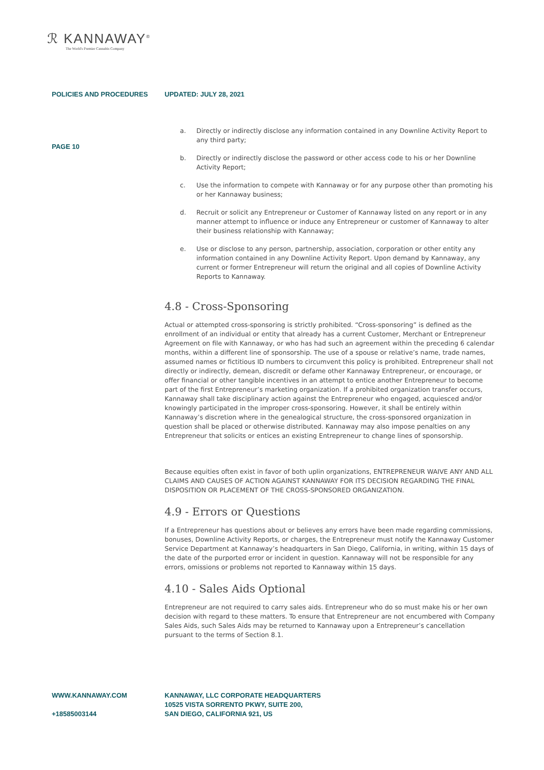ℛ KANNAWAY<sup>®</sup>
The World's Premier Cannabis Company
POLICIES AND PROCEDURES UPDATED: JULY 28, 2021
PAGE 10
a. Directly or indirectly disclose any information contained in any Downline Activity Report to any third party;
b. Directly or indirectly disclose the password or other access code to his or her Downline Activity Report;
c. Use the information to compete with Kannaway or for any purpose other than promoting his or her Kannaway business;
d. Recruit or solicit any Entrepreneur or Customer of Kannaway listed on any report or in any manner attempt to influence or induce any Entrepreneur or customer of Kannaway to alter their business relationship with Kannaway;
e. Use or disclose to any person, partnership, association, corporation or other entity any information contained in any Downline Activity Report. Upon demand by Kannaway, any current or former Entrepreneur will return the original and all copies of Downline Activity Reports to Kannaway.
4.8 - Cross-Sponsoring
Actual or attempted cross-sponsoring is strictly prohibited. “Cross-sponsoring” is defined as the enrollment of an individual or entity that already has a current Customer, Merchant or Entrepreneur Agreement on file with Kannaway, or who has had such an agreement within the preceding 6 calendar months, within a different line of sponsorship. The use of a spouse or relative’s name, trade names, assumed names or fictitious ID numbers to circumvent this policy is prohibited. Entrepreneur shall not directly or indirectly, demean, discredit or defame other Kannaway Entrepreneur, or encourage, or offer financial or other tangible incentives in an attempt to entice another Entrepreneur to become part of the first Entrepreneur’s marketing organization. If a prohibited organization transfer occurs, Kannaway shall take disciplinary action against the Entrepreneur who engaged, acquiesced and/or knowingly participated in the improper cross-sponsoring. However, it shall be entirely within Kannaway’s discretion where in the genealogical structure, the cross-sponsored organization in question shall be placed or otherwise distributed. Kannaway may also impose penalties on any Entrepreneur that solicits or entices an existing Entrepreneur to change lines of sponsorship.
Because equities often exist in favor of both uplin organizations, ENTREPRENEUR WAIVE ANY AND ALL CLAIMS AND CAUSES OF ACTION AGAINST KANNAWAY FOR ITS DECISION REGARDING THE FINAL DISPOSITION OR PLACEMENT OF THE CROSS-SPONSORED ORGANIZATION.
4.9 - Errors or Questions
If a Entrepreneur has questions about or believes any errors have been made regarding commissions, bonuses, Downline Activity Reports, or charges, the Entrepreneur must notify the Kannaway Customer Service Department at Kannaway’s headquarters in San Diego, California, in writing, within 15 days of the date of the purported error or incident in question. Kannaway will not be responsible for any errors, omissions or problems not reported to Kannaway within 15 days.
4.10 - Sales Aids Optional
Entrepreneur are not required to carry sales aids. Entrepreneur who do so must make his or her own decision with regard to these matters. To ensure that Entrepreneur are not encumbered with Company Sales Aids, such Sales Aids may be returned to Kannaway upon a Entrepreneur’s cancellation pursuant to the terms of Section 8.1.
WWW.KANNAWAY.COM
+18585003144
KANNAWAY, LLC CORPORATE HEADQUARTERS
10525 VISTA SORRENTO PKWY, SUITE 200,
SAN DIEGO, CALIFORNIA 921, US